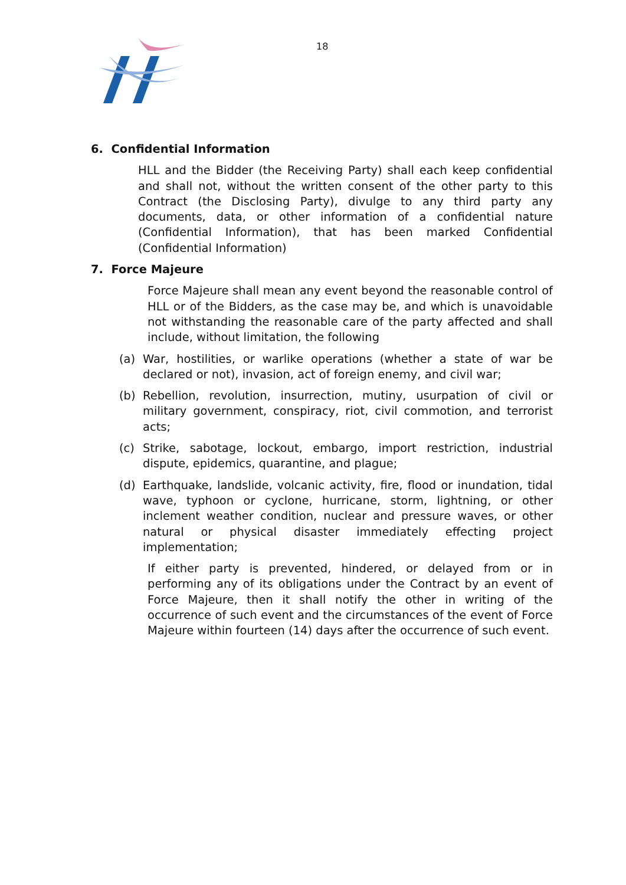18
6. Confidential Information
HLL and the Bidder (the Receiving Party) shall each keep confidential and shall not, without the written consent of the other party to this Contract (the Disclosing Party), divulge to any third party any documents, data, or other information of a confidential nature (Confidential Information), that has been marked Confidential (Confidential Information)
7. Force Majeure
Force Majeure shall mean any event beyond the reasonable control of HLL or of the Bidders, as the case may be, and which is unavoidable not withstanding the reasonable care of the party affected and shall include, without limitation, the following
(a) War, hostilities, or warlike operations (whether a state of war be declared or not), invasion, act of foreign enemy, and civil war;
(b) Rebellion, revolution, insurrection, mutiny, usurpation of civil or military government, conspiracy, riot, civil commotion, and terrorist acts;
(c) Strike, sabotage, lockout, embargo, import restriction, industrial dispute, epidemics, quarantine, and plague;
(d) Earthquake, landslide, volcanic activity, fire, flood or inundation, tidal wave, typhoon or cyclone, hurricane, storm, lightning, or other inclement weather condition, nuclear and pressure waves, or other natural or physical disaster immediately effecting project implementation;
If either party is prevented, hindered, or delayed from or in performing any of its obligations under the Contract by an event of Force Majeure, then it shall notify the other in writing of the occurrence of such event and the circumstances of the event of Force Majeure within fourteen (14) days after the occurrence of such event.